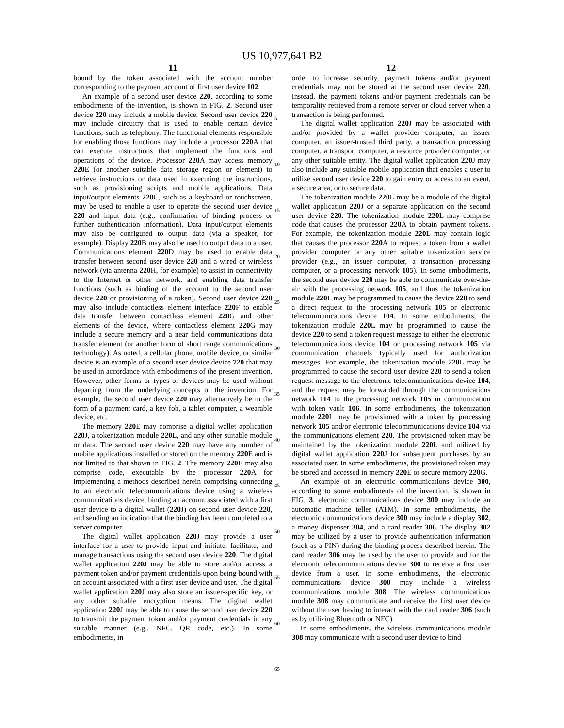US 10,977,641 B2
11
bound by the token associated with the account number corresponding to the payment account of first user device 102.
An example of a second user device 220, according to some embodiments of the invention, is shown in FIG. 2. Second user device 220 may include a mobile device. Second user device 220 may include circuitry that is used to enable certain device functions, such as telephony. The functional elements responsible for enabling those functions may include a processor 220 A that can execute instructions that implement the functions and operations of the device. Processor 220 A may access memory 220 E (or another suitable data storage region or element) to retrieve instructions or data used in executing the instructions, such as provisioning scripts and mobile applications. Data input/output elements 220 C, such as a keyboard or touchscreen, may be used to enable a user to operate the second user device 220 and input data (e.g., confirmation of binding process or further authentication information). Data input/output elements may also be configured to output data (via a speaker, for example). Display 220 B may also be used to output data to a user. Communications element 220 D may be used to enable data transfer between second user device 220 and a wired or wireless network (via antenna 220 H, for example) to assist in connectivity to the Internet or other network, and enabling data transfer functions (such as binding of the account to the second user device 220 or provisioning of a token). Second user device 220 may also include contactless element interface 220 F to enable data transfer between contactless element 220 G and other elements of the device, where contactless element 220 G may include a secure memory and a near field communications data transfer element (or another form of short range communications technology). As noted, a cellular phone, mobile device, or similar device is an example of a second user device device 720 that may be used in accordance with embodiments of the present invention. However, other forms or types of devices may be used without departing from the underlying concepts of the invention. For example, the second user device 220 may alternatively be in the form of a payment card, a key fob, a tablet computer, a wearable device, etc.
The memory 220 E may comprise a digital wallet application 220 J, a tokenization module 220 L, and any other suitable module or data. The second user device 220 may have any number of mobile applications installed or stored on the memory 220 E and is not limited to that shown in FIG. 2. The memory 220 E may also comprise code, executable by the processor 220 A for implementing a methods described herein comprising connecting to an electronic telecommunications device using a wireless communications device, binding an account associated with a first user device to a digital wallet (220 J) on second user device 220, and sending an indication that the binding has been completed to a server computer.
The digital wallet application 220 J may provide a user interface for a user to provide input and initiate, facilitate, and manage transactions using the second user device 220. The digital wallet application 220 J may be able to store and/or access a payment token and/or payment credentials upon being bound with an account associated with a first user device and user. The digital wallet application 220 J may also store an issuer-specific key, or any other suitable encryption means. The digital wallet application 220 J may be able to cause the second user device 220 to transmit the payment token and/or payment credentials in any suitable manner (e.g., NFC, QR code, etc.). In some embodiments, in
12
order to increase security, payment tokens and/or payment credentials may not be stored at the second user device 220. Instead, the payment tokens and/or payment credentials can be temporality retrieved from a remote server or cloud server when a transaction is being performed.
The digital wallet application 220 J may be associated with and/or provided by a wallet provider computer, an issuer computer, an issuer-trusted third party, a transaction processing computer, a transport computer, a resource provider computer, or any other suitable entity. The digital wallet application 220 J may also include any suitable mobile application that enables a user to utilize second user device 220 to gain entry or access to an event, a secure area, or to secure data.
The tokenization module 220 L may be a module of the digital wallet application 220 J or a separate application on the second user device 220. The tokenization module 220 L may comprise code that causes the processor 220 A to obtain payment tokens. For example, the tokenization module 220 L may contain logic that causes the processor 220 A to request a token from a wallet provider computer or any other suitable tokenization service provider (e.g., an issuer computer, a transaction processing computer, or a processing network 105). In some embodiments, the second user device 220 may be able to communicate over-the-air with the processing network 105, and thus the tokenization module 220 L may be programmed to cause the device 220 to send a direct request to the processing network 105 or electronic telecommunications device 104. In some embodiments, the tokenization module 220 L may be programmed to cause the device 220 to send a token request message to either the electronic telecommunications device 104 or processing network 105 via communication channels typically used for authorization messages. For example, the tokenization module 220 L may be programmed to cause the second user device 220 to send a token request message to the electronic telecommunications device 104, and the request may be forwarded through the communications network 114 to the processing network 105 in communication with token vault 106. In some embodiments, the tokenization module 220 L may be provisioned with a token by processing network 105 and/or electronic telecommunications device 104 via the communications element 220. The provisioned token may be maintained by the tokenization module 220 L and utilized by digital wallet application 220 J for subsequent purchases by an associated user. In some embodiments, the provisioned token may be stored and accessed in memory 220 E or secure memory 220 G.
An example of an electronic communications device 300, according to some embodiments of the invention, is shown in FIG. 3. electronic communications device 300 may include an automatic machine teller (ATM). In some embodiments, the electronic communications device 300 may include a display 302, a money dispenser 304, and a card reader 306. The display 302 may be utilized by a user to provide authentication information (such as a PIN) during the binding process described herein. The card reader 306 may be used by the user to provide and for the electronic telecommunications device 300 to receive a first user device from a user. In some embodiments, the electronic communications device 300 may include a wireless communications module 308. The wireless communications module 308 may communicate and receive the first user device without the user having to interact with the card reader 306 (such as by utilizing Bluetooth or NFC).
In some embodiments, the wireless communications module 308 may communicate with a second user device to bind
5
10
15
20
25
30
35
40
45
50
55
60
65